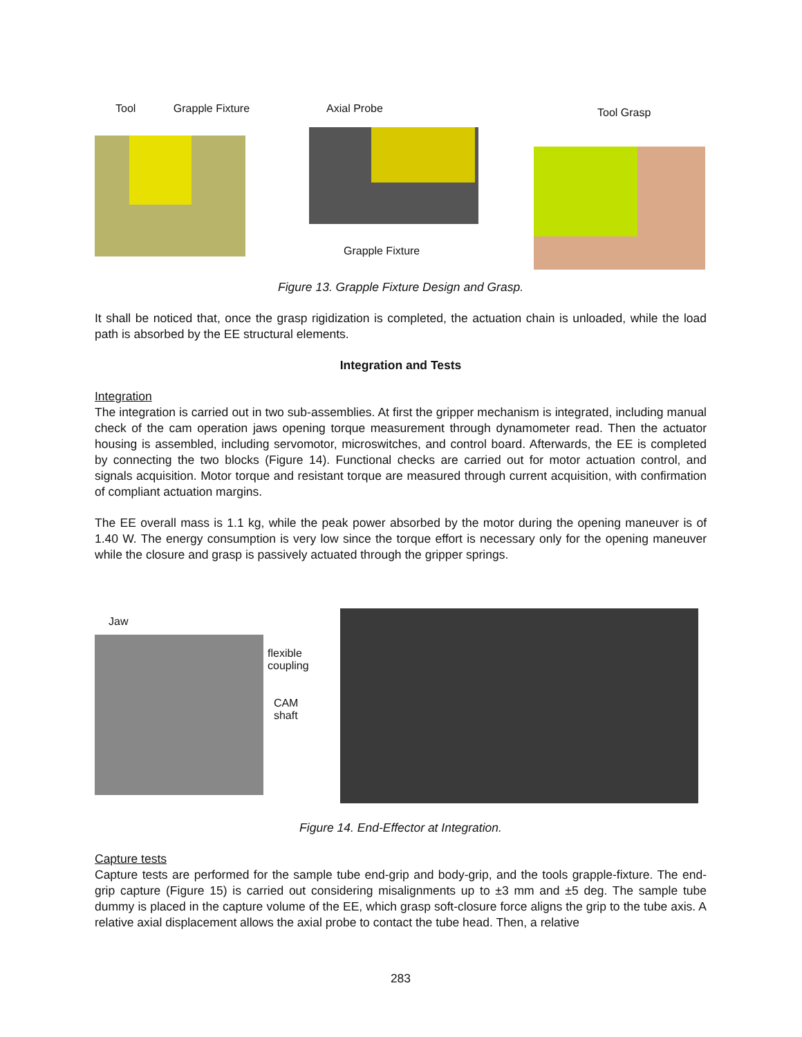Tool Grapple Fixture Axial Probe
Grapple Fixture
Tool Grasp
Figure 13. Grapple Fixture Design and Grasp.
It shall be noticed that, once the grasp rigidization is completed, the actuation chain is unloaded, while the load path is absorbed by the EE structural elements.
Integration and Tests
Integration
The integration is carried out in two sub-assemblies. At first the gripper mechanism is integrated, including manual check of the cam operation jaws opening torque measurement through dynamometer read. Then the actuator housing is assembled, including servomotor, microswitches, and control board. Afterwards, the EE is completed by connecting the two blocks (Figure 14). Functional checks are carried out for motor actuation control, and signals acquisition. Motor torque and resistant torque are measured through current acquisition, with confirmation of compliant actuation margins.
The EE overall mass is 1.1 kg, while the peak power absorbed by the motor during the opening maneuver is of 1.40 W. The energy consumption is very low since the torque effort is necessary only for the opening maneuver while the closure and grasp is passively actuated through the gripper springs.
Jaw
flexible
coupling
CAM
shaft
Figure 14. End-Effector at Integration.
Capture tests
Capture tests are performed for the sample tube end-grip and body-grip, and the tools grapple-fixture. The end-grip capture (Figure 15) is carried out considering misalignments up to ±3 mm and ±5 deg. The sample tube dummy is placed in the capture volume of the EE, which grasp soft-closure force aligns the grip to the tube axis. A relative axial displacement allows the axial probe to contact the tube head. Then, a relative
283